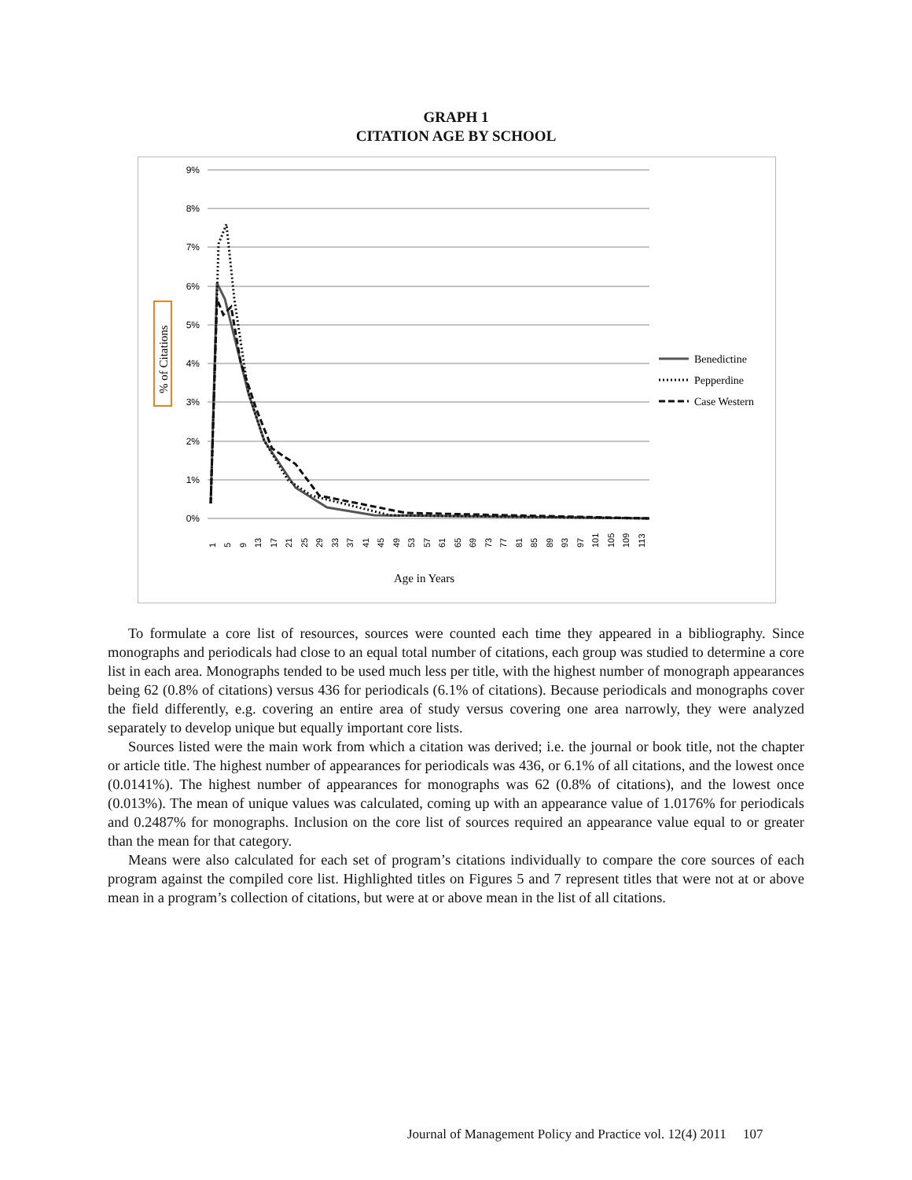GRAPH 1
CITATION AGE BY SCHOOL
9%
8%
7%
6%
5%
4%
3%
2%
1%
0%
% of Citations
Benedictine
Pepperdine
Case Western
1
5
9
13
17
21
25
29
33
37
41
45
49
53
57
61
65
69
73
77
81
85
89
93
97
101
105
109
113
Age in Years
To formulate a core list of resources, sources were counted each time they appeared in a bibliography. Since monographs and periodicals had close to an equal total number of citations, each group was studied to determine a core list in each area. Monographs tended to be used much less per title, with the highest number of monograph appearances being 62 (0.8% of citations) versus 436 for periodicals (6.1% of citations). Because periodicals and monographs cover the field differently, e.g. covering an entire area of study versus covering one area narrowly, they were analyzed separately to develop unique but equally important core lists.
Sources listed were the main work from which a citation was derived; i.e. the journal or book title, not the chapter or article title. The highest number of appearances for periodicals was 436, or 6.1% of all citations, and the lowest once (0.0141%). The highest number of appearances for monographs was 62 (0.8% of citations), and the lowest once (0.013%). The mean of unique values was calculated, coming up with an appearance value of 1.0176% for periodicals and 0.2487% for monographs. Inclusion on the core list of sources required an appearance value equal to or greater than the mean for that category.
Means were also calculated for each set of program’s citations individually to compare the core sources of each program against the compiled core list. Highlighted titles on Figures 5 and 7 represent titles that were not at or above mean in a program’s collection of citations, but were at or above mean in the list of all citations.
Journal of Management Policy and Practice vol. 12(4) 2011 107